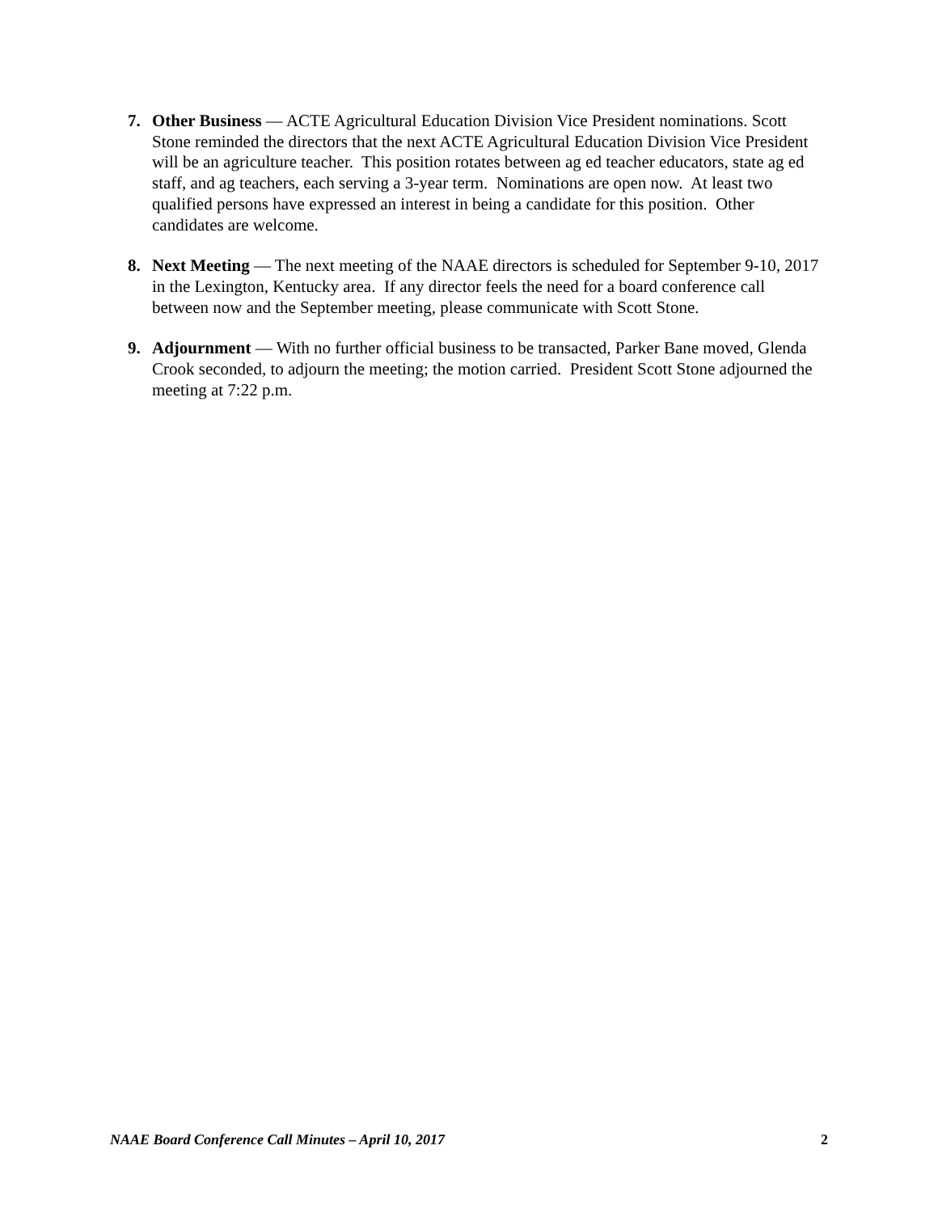7. Other Business — ACTE Agricultural Education Division Vice President nominations. Scott Stone reminded the directors that the next ACTE Agricultural Education Division Vice President will be an agriculture teacher. This position rotates between ag ed teacher educators, state ag ed staff, and ag teachers, each serving a 3-year term. Nominations are open now. At least two qualified persons have expressed an interest in being a candidate for this position. Other candidates are welcome.
8. Next Meeting — The next meeting of the NAAE directors is scheduled for September 9-10, 2017 in the Lexington, Kentucky area. If any director feels the need for a board conference call between now and the September meeting, please communicate with Scott Stone.
9. Adjournment — With no further official business to be transacted, Parker Bane moved, Glenda Crook seconded, to adjourn the meeting; the motion carried. President Scott Stone adjourned the meeting at 7:22 p.m.
NAAE Board Conference Call Minutes – April 10, 2017 2